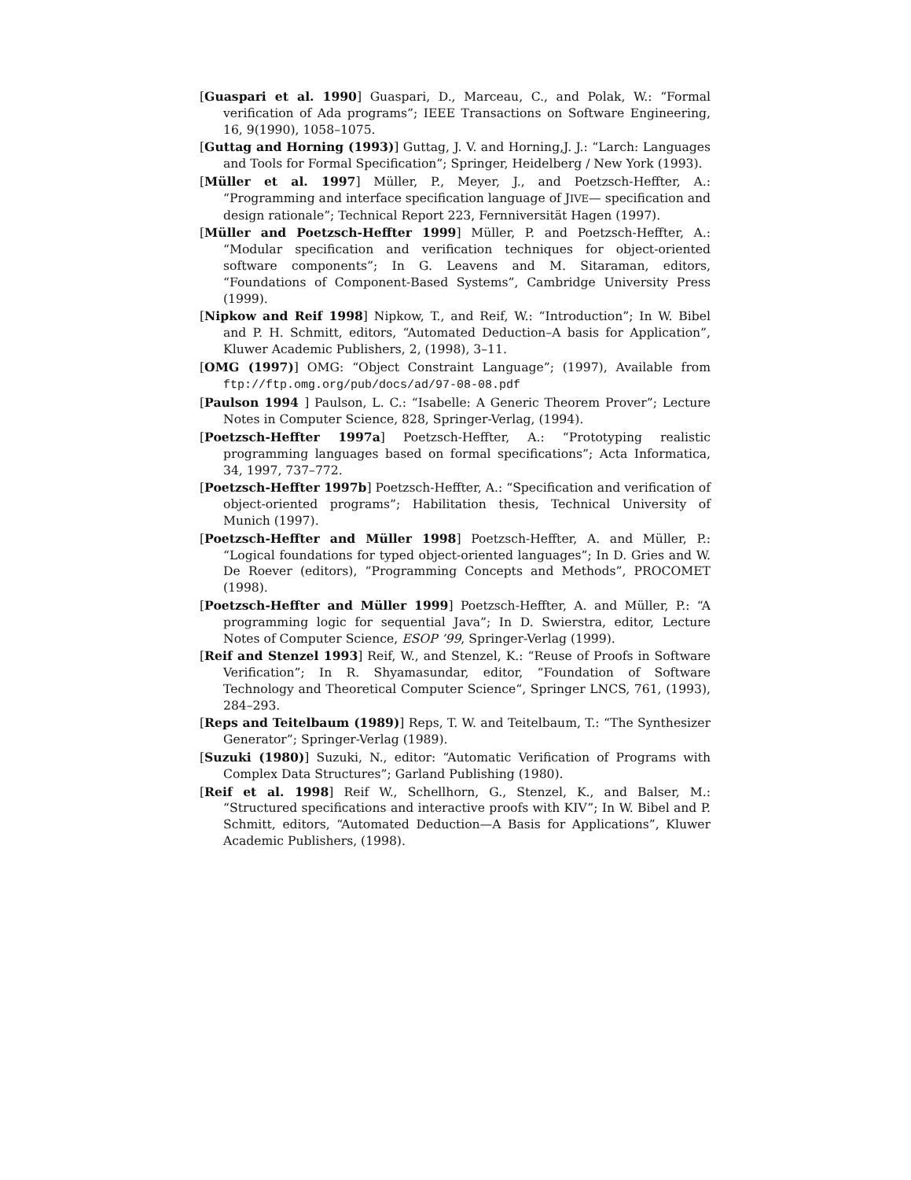[Guaspari et al. 1990] Guaspari, D., Marceau, C., and Polak, W.: “Formal verification of Ada programs”; IEEE Transactions on Software Engineering, 16, 9(1990), 1058–1075.
[Guttag and Horning (1993)] Guttag, J. V. and Horning,J. J.: “Larch: Languages and Tools for Formal Specification”; Springer, Heidelberg / New York (1993).
[Müller et al. 1997] Müller, P., Meyer, J., and Poetzsch-Heffter, A.: “Programming and interface specification language of JIVE— specification and design rationale”; Technical Report 223, Fernniversität Hagen (1997).
[Müller and Poetzsch-Heffter 1999] Müller, P. and Poetzsch-Heffter, A.: “Modular specification and verification techniques for object-oriented software components”; In G. Leavens and M. Sitaraman, editors, “Foundations of Component-Based Systems”, Cambridge University Press (1999).
[Nipkow and Reif 1998] Nipkow, T., and Reif, W.: “Introduction”; In W. Bibel and P. H. Schmitt, editors, “Automated Deduction–A basis for Application”, Kluwer Academic Publishers, 2, (1998), 3–11.
[OMG (1997)] OMG: “Object Constraint Language”; (1997), Available from ftp://ftp.omg.org/pub/docs/ad/97-08-08.pdf
[Paulson 1994 ] Paulson, L. C.: “Isabelle: A Generic Theorem Prover”; Lecture Notes in Computer Science, 828, Springer-Verlag, (1994).
[Poetzsch-Heffter 1997a] Poetzsch-Heffter, A.: “Prototyping realistic programming languages based on formal specifications”; Acta Informatica, 34, 1997, 737–772.
[Poetzsch-Heffter 1997b] Poetzsch-Heffter, A.: “Specification and verification of object-oriented programs”; Habilitation thesis, Technical University of Munich (1997).
[Poetzsch-Heffter and Müller 1998] Poetzsch-Heffter, A. and Müller, P.: “Logical foundations for typed object-oriented languages”; In D. Gries and W. De Roever (editors), “Programming Concepts and Methods”, PROCOMET (1998).
[Poetzsch-Heffter and Müller 1999] Poetzsch-Heffter, A. and Müller, P.: “A programming logic for sequential Java”; In D. Swierstra, editor, Lecture Notes of Computer Science, ESOP ’99, Springer-Verlag (1999).
[Reif and Stenzel 1993] Reif, W., and Stenzel, K.: “Reuse of Proofs in Software Verification”; In R. Shyamasundar, editor, “Foundation of Software Technology and Theoretical Computer Science“, Springer LNCS, 761, (1993), 284–293.
[Reps and Teitelbaum (1989)] Reps, T. W. and Teitelbaum, T.: “The Synthesizer Generator”; Springer-Verlag (1989).
[Suzuki (1980)] Suzuki, N., editor: “Automatic Verification of Programs with Complex Data Structures”; Garland Publishing (1980).
[Reif et al. 1998] Reif W., Schellhorn, G., Stenzel, K., and Balser, M.: “Structured specifications and interactive proofs with KIV”; In W. Bibel and P. Schmitt, editors, “Automated Deduction—A Basis for Applications”, Kluwer Academic Publishers, (1998).